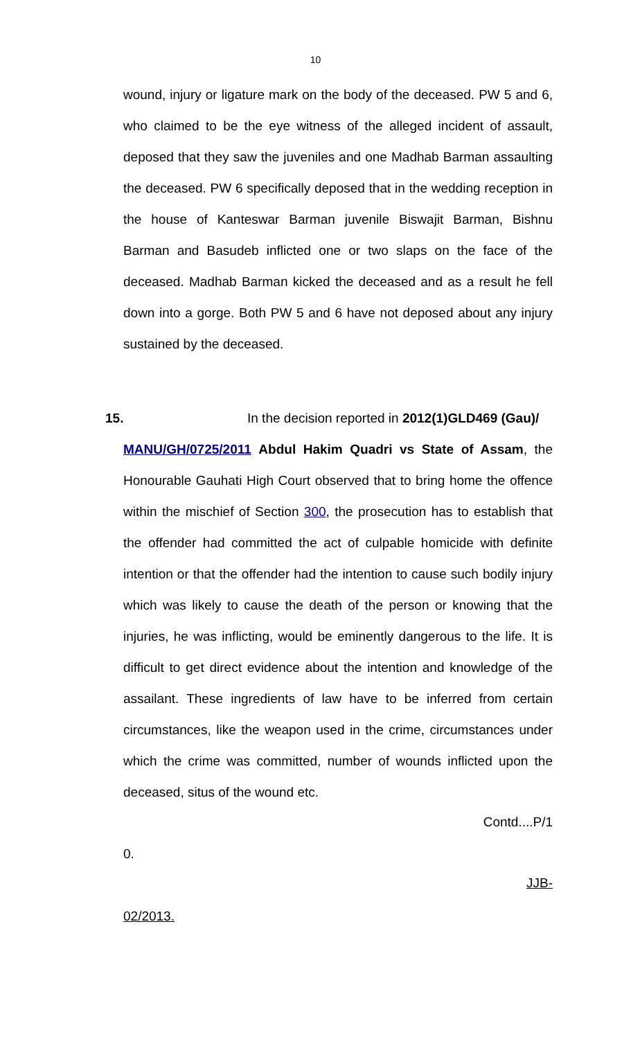10
wound, injury or ligature mark on the body of the deceased. PW 5 and 6, who claimed to be the eye witness of the alleged incident of assault, deposed that they saw the juveniles and one Madhab Barman assaulting the deceased. PW 6 specifically deposed that in the wedding reception in the house of Kanteswar Barman juvenile Biswajit Barman, Bishnu Barman and Basudeb inflicted one or two slaps on the face of the deceased. Madhab Barman kicked the deceased and as a result he fell down into a gorge. Both PW 5 and 6 have not deposed about any injury sustained by the deceased.
15. In the decision reported in 2012(1)GLD469 (Gau)/
MANU/GH/0725/2011 Abdul Hakim Quadri vs State of Assam, the Honourable Gauhati High Court observed that to bring home the offence within the mischief of Section 300, the prosecution has to establish that the offender had committed the act of culpable homicide with definite intention or that the offender had the intention to cause such bodily injury which was likely to cause the death of the person or knowing that the injuries, he was inflicting, would be eminently dangerous to the life. It is difficult to get direct evidence about the intention and knowledge of the assailant. These ingredients of law have to be inferred from certain circumstances, like the weapon used in the crime, circumstances under which the crime was committed, number of wounds inflicted upon the deceased, situs of the wound etc.
Contd....P/1
0.
JJB-
02/2013.